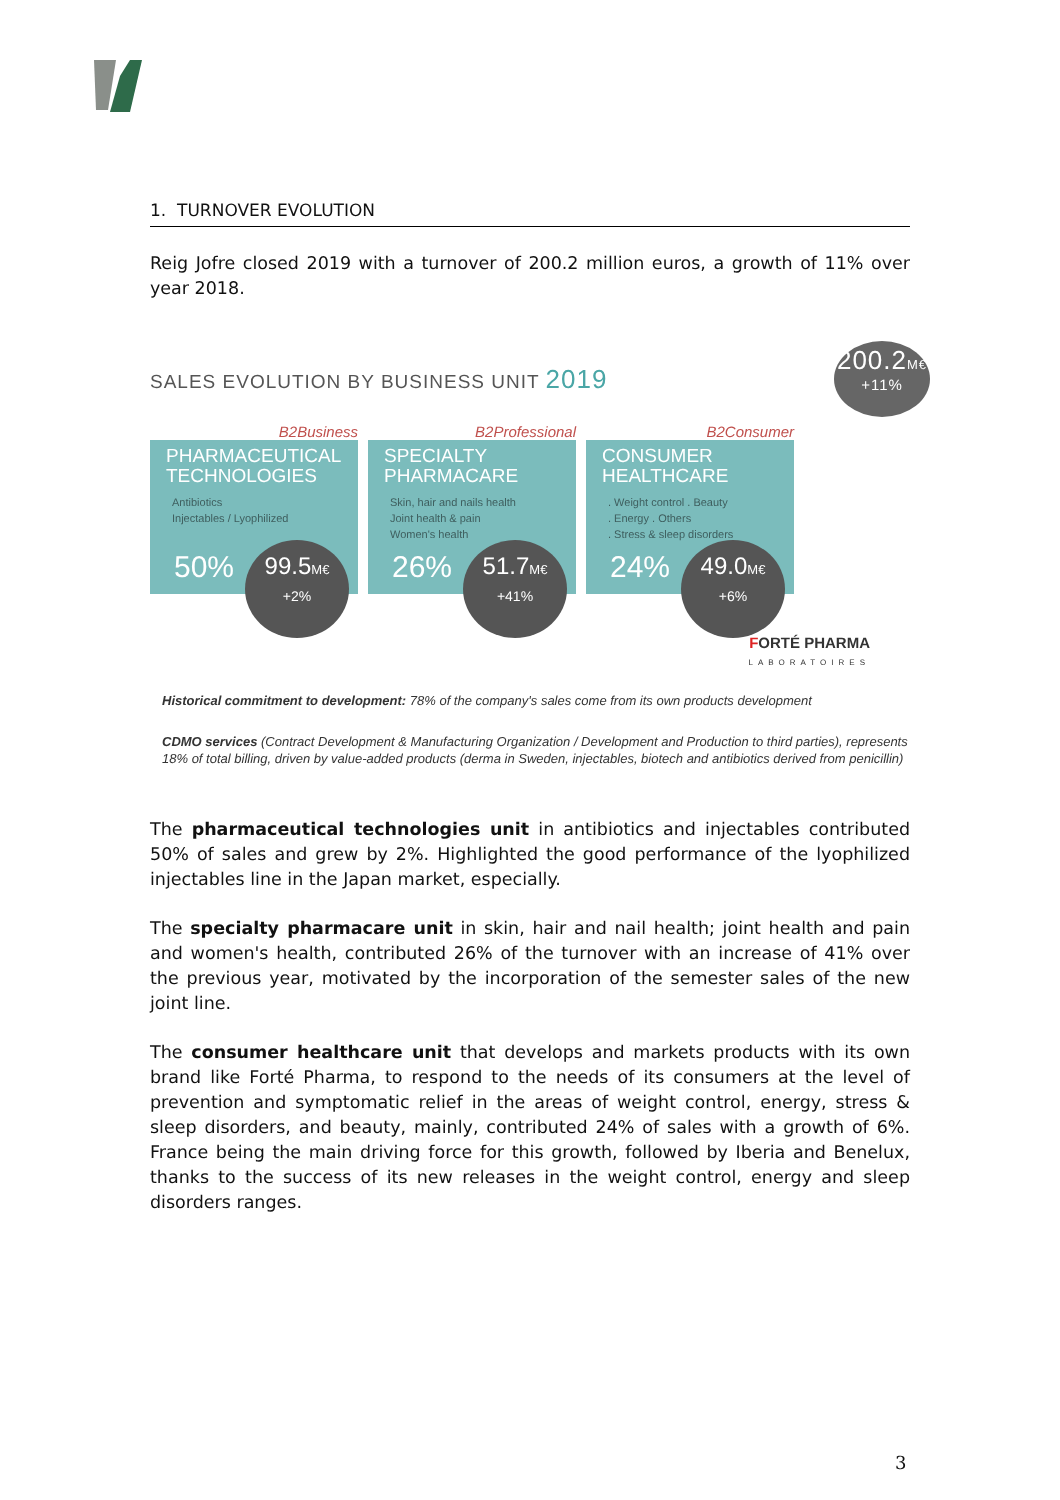1. TURNOVER EVOLUTION
Reig Jofre closed 2019 with a turnover of 200.2 million euros, a growth of 11% over year 2018.
SALES EVOLUTION BY BUSINESS UNIT 2019
200.2M€
+11%
B2Business
PHARMACEUTICAL TECHNOLOGIES
Antibiotics
Injectables / Lyophilized
50%
99.5M€
+2%
B2Professional
SPECIALTY PHARMACARE
Skin, hair and nails health
Joint health & pain
Women's health
26%
51.7M€
+41%
B2Consumer
CONSUMER HEALTHCARE
. Weight control . Beauty
. Energy . Others
. Stress & sleep disorders
24%
49.0M€
+6%
FORTÉ PHARMA
LABORATOIRES
Historical commitment to development: 78% of the company's sales come from its own products development
CDMO services (Contract Development & Manufacturing Organization / Development and Production to third parties), represents 18% of total billing, driven by value-added products (derma in Sweden, injectables, biotech and antibiotics derived from penicillin)
The pharmaceutical technologies unit in antibiotics and injectables contributed 50% of sales and grew by 2%. Highlighted the good performance of the lyophilized injectables line in the Japan market, especially.
The specialty pharmacare unit in skin, hair and nail health; joint health and pain and women's health, contributed 26% of the turnover with an increase of 41% over the previous year, motivated by the incorporation of the semester sales of the new joint line.
The consumer healthcare unit that develops and markets products with its own brand like Forté Pharma, to respond to the needs of its consumers at the level of prevention and symptomatic relief in the areas of weight control, energy, stress & sleep disorders, and beauty, mainly, contributed 24% of sales with a growth of 6%. France being the main driving force for this growth, followed by Iberia and Benelux, thanks to the success of its new releases in the weight control, energy and sleep disorders ranges.
3